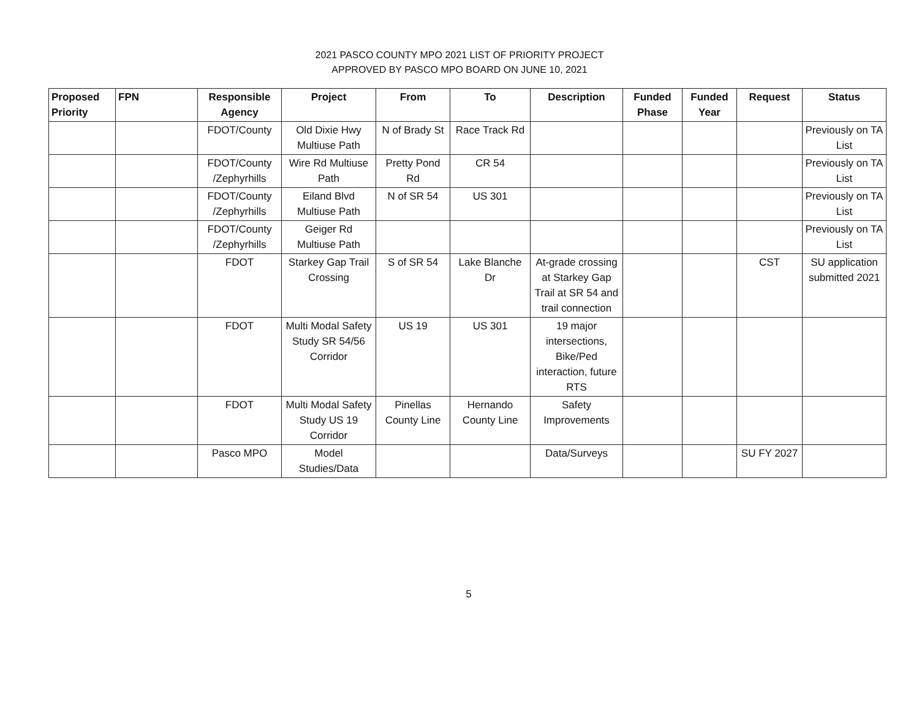2021 PASCO COUNTY MPO 2021 LIST OF PRIORITY PROJECT
APPROVED BY PASCO MPO BOARD ON JUNE 10, 2021
| Proposed Priority | FPN | Responsible Agency | Project | From | To | Description | Funded Phase | Funded Year | Request | Status |
| --- | --- | --- | --- | --- | --- | --- | --- | --- | --- | --- |
| | | FDOT/County | Old Dixie Hwy Multiuse Path | N of Brady St | Race Track Rd | | | | | Previously on TA List |
| | | FDOT/County /Zephyrhills | Wire Rd Multiuse Path | Pretty Pond Rd | CR 54 | | | | | Previously on TA List |
| | | FDOT/County /Zephyrhills | Eiland Blvd Multiuse Path | N of SR 54 | US 301 | | | | | Previously on TA List |
| | | FDOT/County /Zephyrhills | Geiger Rd Multiuse Path | | | | | | | Previously on TA List |
| | | FDOT | Starkey Gap Trail Crossing | S of SR 54 | Lake Blanche Dr | At-grade crossing at Starkey Gap Trail at SR 54 and trail connection | | | CST | SU application submitted 2021 |
| | | FDOT | Multi Modal Safety Study SR 54/56 Corridor | US 19 | US 301 | 19 major intersections, Bike/Ped interaction, future RTS | | | | |
| | | FDOT | Multi Modal Safety Study US 19 Corridor | Pinellas County Line | Hernando County Line | Safety Improvements | | | | |
| | | Pasco MPO | Model Studies/Data | | | Data/Surveys | | | SU FY 2027 | |
5